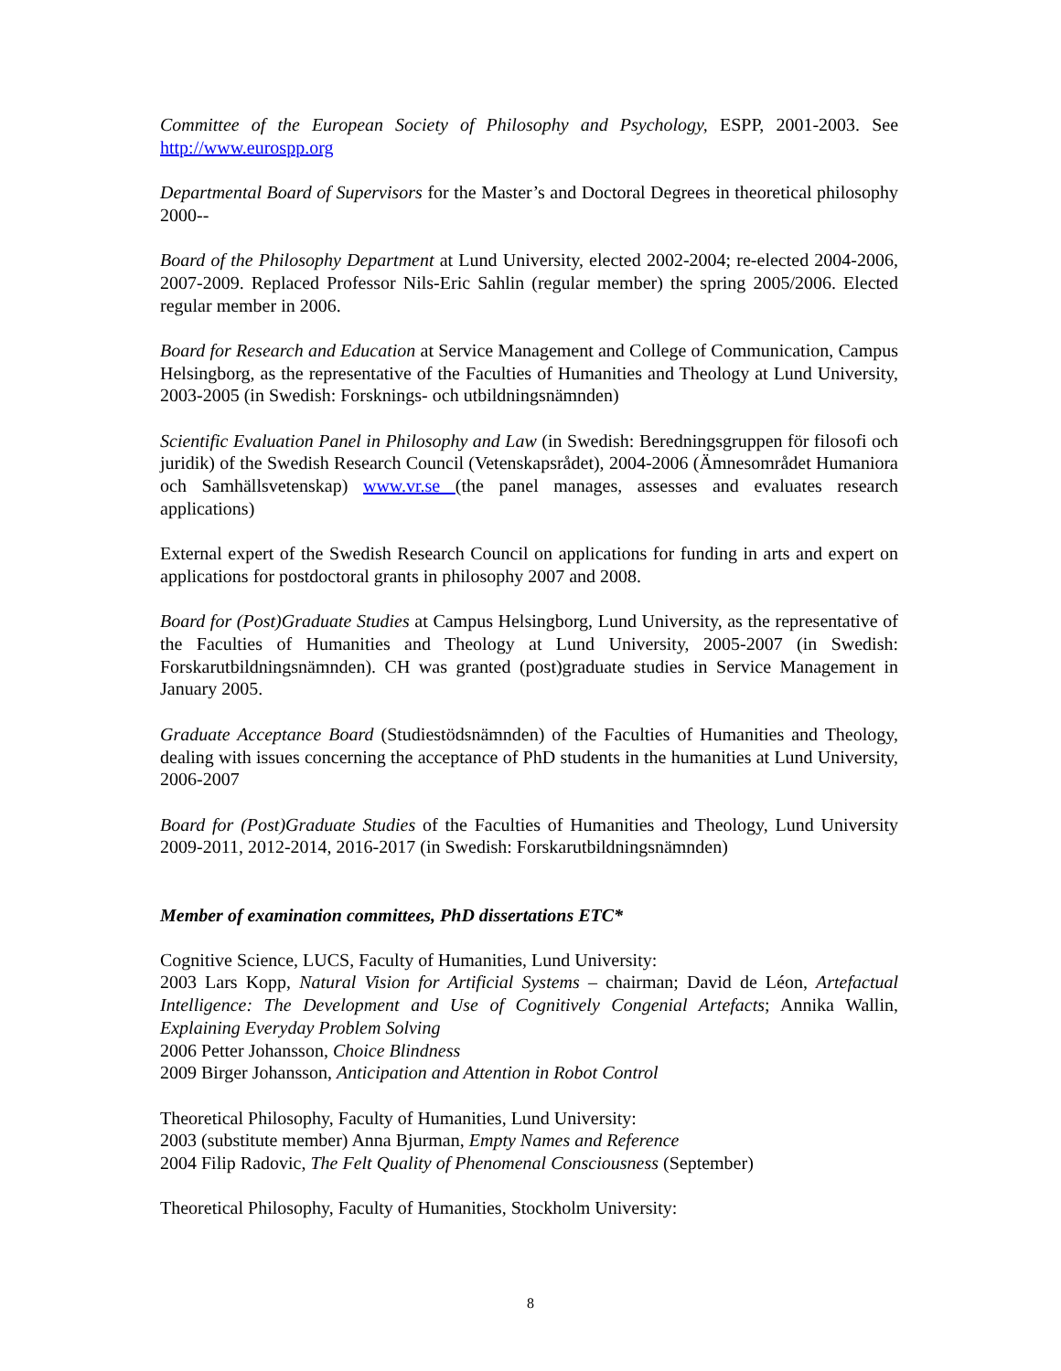Committee of the European Society of Philosophy and Psychology, ESPP, 2001-2003. See http://www.eurospp.org
Departmental Board of Supervisors for the Master’s and Doctoral Degrees in theoretical philosophy 2000--
Board of the Philosophy Department at Lund University, elected 2002-2004; re-elected 2004-2006, 2007-2009. Replaced Professor Nils-Eric Sahlin (regular member) the spring 2005/2006. Elected regular member in 2006.
Board for Research and Education at Service Management and College of Communication, Campus Helsingborg, as the representative of the Faculties of Humanities and Theology at Lund University, 2003-2005 (in Swedish: Forsknings- och utbildningsnämnden)
Scientific Evaluation Panel in Philosophy and Law (in Swedish: Beredningsgruppen för filosofi och juridik) of the Swedish Research Council (Vetenskapsrådet), 2004-2006 (Ämnesområdet Humaniora och Samhällsvetenskap) www.vr.se (the panel manages, assesses and evaluates research applications)
External expert of the Swedish Research Council on applications for funding in arts and expert on applications for postdoctoral grants in philosophy 2007 and 2008.
Board for (Post)Graduate Studies at Campus Helsingborg, Lund University, as the representative of the Faculties of Humanities and Theology at Lund University, 2005-2007 (in Swedish: Forskarutbildningsnämnden). CH was granted (post)graduate studies in Service Management in January 2005.
Graduate Acceptance Board (Studiestödsnämnden) of the Faculties of Humanities and Theology, dealing with issues concerning the acceptance of PhD students in the humanities at Lund University, 2006-2007
Board for (Post)Graduate Studies of the Faculties of Humanities and Theology, Lund University 2009-2011, 2012-2014, 2016-2017 (in Swedish: Forskarutbildningsnämnden)
Member of examination committees, PhD dissertations ETC*
Cognitive Science, LUCS, Faculty of Humanities, Lund University:
2003 Lars Kopp, Natural Vision for Artificial Systems – chairman; David de Léon, Artefactual Intelligence: The Development and Use of Cognitively Congenial Artefacts; Annika Wallin, Explaining Everyday Problem Solving
2006 Petter Johansson, Choice Blindness
2009 Birger Johansson, Anticipation and Attention in Robot Control
Theoretical Philosophy, Faculty of Humanities, Lund University:
2003 (substitute member) Anna Bjurman, Empty Names and Reference
2004 Filip Radovic, The Felt Quality of Phenomenal Consciousness (September)
Theoretical Philosophy, Faculty of Humanities, Stockholm University:
8